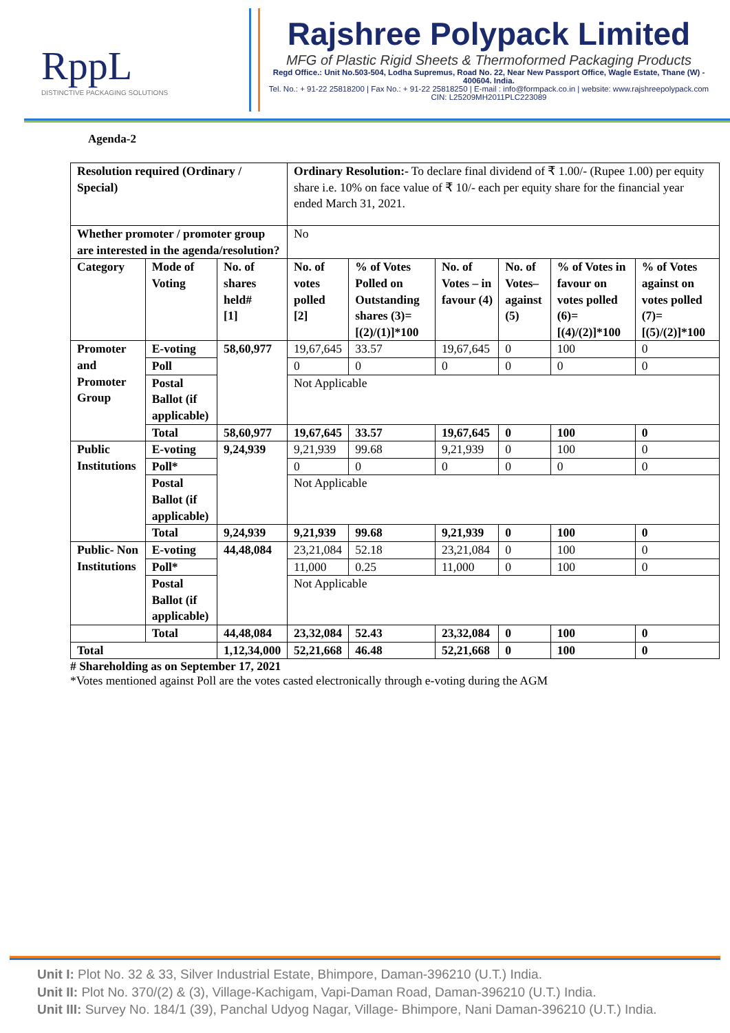RppL
DISTINCTIVE PACKAGING SOLUTIONS
Rajshree Polypack Limited
MFG of Plastic Rigid Sheets & Thermoformed Packaging Products
Regd Office.: Unit No.503-504, Lodha Supremus, Road No. 22, Near New Passport Office, Wagle Estate, Thane (W) - 400604. India.
Tel. No.: + 91-22 25818200 | Fax No.: + 91-22 25818250 | E-mail : info@formpack.co.in | website: www.rajshreepolypack.com
CIN: L25209MH2011PLC223089
Agenda-2
| Resolution required (Ordinary / Special) | | | Ordinary Resolution:- To declare final dividend of ₹ 1.00/- (Rupee 1.00) per equity share i.e. 10% on face value of ₹ 10/- each per equity share for the financial year ended March 31, 2021. | | | | | |
| Whether promoter / promoter group are interested in the agenda/resolution? | | | No | | | | | |
| Category | Mode of Voting | No. of shares held# [1] | No. of votes polled [2] | % of Votes Polled on Outstanding shares (3)=[(2)/(1)]*100 | No. of Votes – in favour (4) | No. of Votes– against (5) | % of Votes in favour on votes polled (6)=[(4)/(2)]*100 | % of Votes against on votes polled (7)=[(5)/(2)]*100 |
| Promoter and Promoter Group | E-voting | 58,60,977 | 19,67,645 | 33.57 | 19,67,645 | 0 | 100 | 0 |
| | Poll | | 0 | 0 | 0 | 0 | 0 | 0 |
| | Postal Ballot (if applicable) | | Not Applicable | | | | | |
| | Total | 58,60,977 | 19,67,645 | 33.57 | 19,67,645 | 0 | 100 | 0 |
| Public Institutions | E-voting | 9,24,939 | 9,21,939 | 99.68 | 9,21,939 | 0 | 100 | 0 |
| | Poll* | | 0 | 0 | 0 | 0 | 0 | 0 |
| | Postal Ballot (if applicable) | | Not Applicable | | | | | |
| | Total | 9,24,939 | 9,21,939 | 99.68 | 9,21,939 | 0 | 100 | 0 |
| Public- Non Institutions | E-voting | 44,48,084 | 23,21,084 | 52.18 | 23,21,084 | 0 | 100 | 0 |
| | Poll* | | 11,000 | 0.25 | 11,000 | 0 | 100 | 0 |
| | Postal Ballot (if applicable) | | Not Applicable | | | | | |
| | Total | 44,48,084 | 23,32,084 | 52.43 | 23,32,084 | 0 | 100 | 0 |
| Total | | 1,12,34,000 | 52,21,668 | 46.48 | 52,21,668 | 0 | 100 | 0 |
# Shareholding as on September 17, 2021
*Votes mentioned against Poll are the votes casted electronically through e-voting during the AGM
Unit I: Plot No. 32 & 33, Silver Industrial Estate, Bhimpore, Daman-396210 (U.T.) India.
Unit II: Plot No. 370/(2) & (3), Village-Kachigam, Vapi-Daman Road, Daman-396210 (U.T.) India.
Unit III: Survey No. 184/1 (39), Panchal Udyog Nagar, Village- Bhimpore, Nani Daman-396210 (U.T.) India.